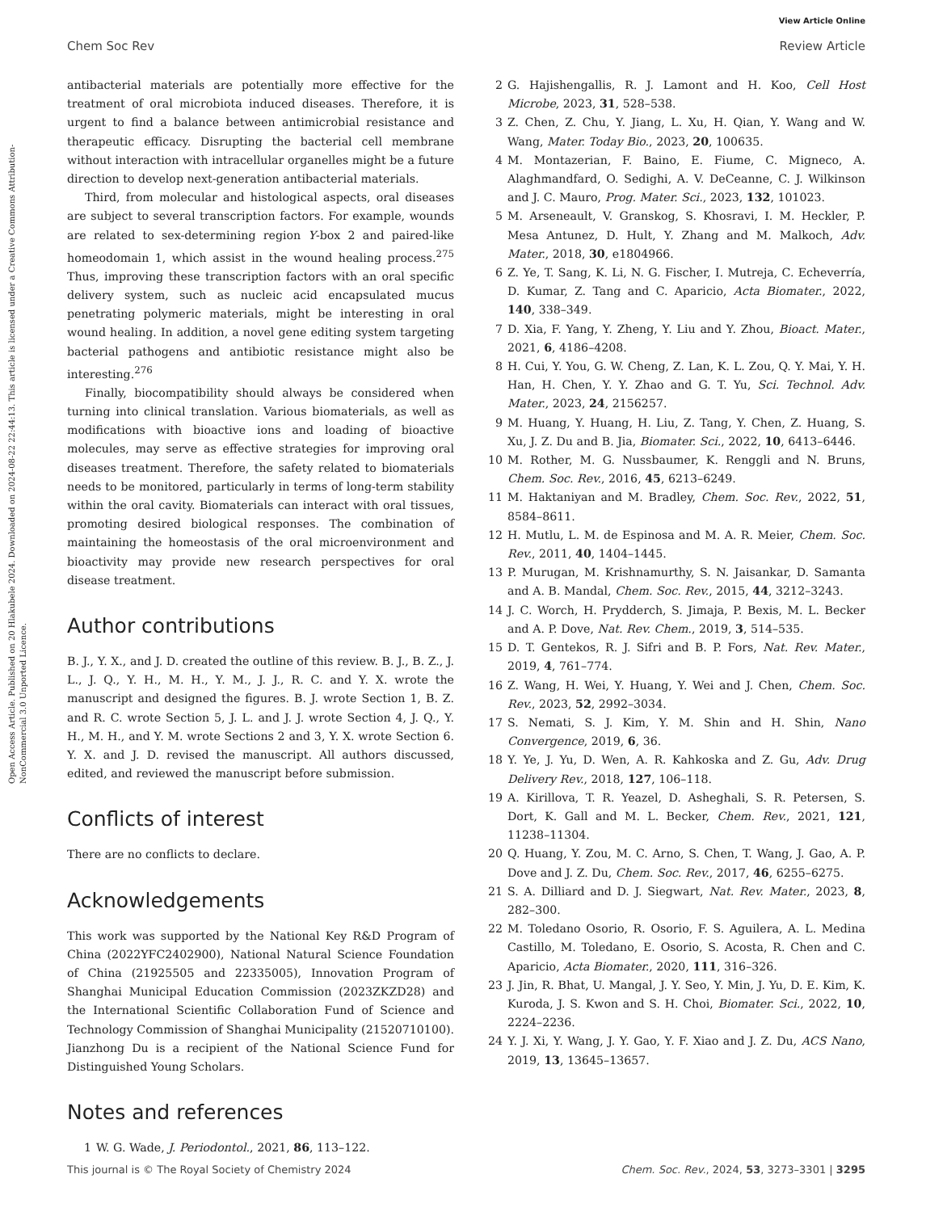View Article Online
Chem Soc Rev Review Article
Open Access Article. Published on 20 Hlakubele 2024. Downloaded on 2024-08-22 22:44:13. This article is licensed under a Creative Commons Attribution-NonCommercial 3.0 Unported Licence.
antibacterial materials are potentially more effective for the treatment of oral microbiota induced diseases. Therefore, it is urgent to find a balance between antimicrobial resistance and therapeutic efficacy. Disrupting the bacterial cell membrane without interaction with intracellular organelles might be a future direction to develop next-generation antibacterial materials.
Third, from molecular and histological aspects, oral diseases are subject to several transcription factors. For example, wounds are related to sex-determining region Y-box 2 and paired-like homeodomain 1, which assist in the wound healing process.<sup>275</sup> Thus, improving these transcription factors with an oral specific delivery system, such as nucleic acid encapsulated mucus penetrating polymeric materials, might be interesting in oral wound healing. In addition, a novel gene editing system targeting bacterial pathogens and antibiotic resistance might also be interesting.<sup>276</sup>
Finally, biocompatibility should always be considered when turning into clinical translation. Various biomaterials, as well as modifications with bioactive ions and loading of bioactive molecules, may serve as effective strategies for improving oral diseases treatment. Therefore, the safety related to biomaterials needs to be monitored, particularly in terms of long-term stability within the oral cavity. Biomaterials can interact with oral tissues, promoting desired biological responses. The combination of maintaining the homeostasis of the oral microenvironment and bioactivity may provide new research perspectives for oral disease treatment.
Author contributions
B. J., Y. X., and J. D. created the outline of this review. B. J., B. Z., J. L., J. Q., Y. H., M. H., Y. M., J. J., R. C. and Y. X. wrote the manuscript and designed the figures. B. J. wrote Section 1, B. Z. and R. C. wrote Section 5, J. L. and J. J. wrote Section 4, J. Q., Y. H., M. H., and Y. M. wrote Sections 2 and 3, Y. X. wrote Section 6. Y. X. and J. D. revised the manuscript. All authors discussed, edited, and reviewed the manuscript before submission.
Conflicts of interest
There are no conflicts to declare.
Acknowledgements
This work was supported by the National Key R&D Program of China (2022YFC2402900), National Natural Science Foundation of China (21925505 and 22335005), Innovation Program of Shanghai Municipal Education Commission (2023ZKZD28) and the International Scientific Collaboration Fund of Science and Technology Commission of Shanghai Municipality (21520710100). Jianzhong Du is a recipient of the National Science Fund for Distinguished Young Scholars.
Notes and references
1 W. G. Wade, J. Periodontol., 2021, 86, 113–122.
2 G. Hajishengallis, R. J. Lamont and H. Koo, Cell Host Microbe, 2023, 31, 528–538.
3 Z. Chen, Z. Chu, Y. Jiang, L. Xu, H. Qian, Y. Wang and W. Wang, Mater. Today Bio., 2023, 20, 100635.
4 M. Montazerian, F. Baino, E. Fiume, C. Migneco, A. Alaghmandfard, O. Sedighi, A. V. DeCeanne, C. J. Wilkinson and J. C. Mauro, Prog. Mater. Sci., 2023, 132, 101023.
5 M. Arseneault, V. Granskog, S. Khosravi, I. M. Heckler, P. Mesa Antunez, D. Hult, Y. Zhang and M. Malkoch, Adv. Mater., 2018, 30, e1804966.
6 Z. Ye, T. Sang, K. Li, N. G. Fischer, I. Mutreja, C. Echeverría, D. Kumar, Z. Tang and C. Aparicio, Acta Biomater., 2022, 140, 338–349.
7 D. Xia, F. Yang, Y. Zheng, Y. Liu and Y. Zhou, Bioact. Mater., 2021, 6, 4186–4208.
8 H. Cui, Y. You, G. W. Cheng, Z. Lan, K. L. Zou, Q. Y. Mai, Y. H. Han, H. Chen, Y. Y. Zhao and G. T. Yu, Sci. Technol. Adv. Mater., 2023, 24, 2156257.
9 M. Huang, Y. Huang, H. Liu, Z. Tang, Y. Chen, Z. Huang, S. Xu, J. Z. Du and B. Jia, Biomater. Sci., 2022, 10, 6413–6446.
10 M. Rother, M. G. Nussbaumer, K. Renggli and N. Bruns, Chem. Soc. Rev., 2016, 45, 6213–6249.
11 M. Haktaniyan and M. Bradley, Chem. Soc. Rev., 2022, 51, 8584–8611.
12 H. Mutlu, L. M. de Espinosa and M. A. R. Meier, Chem. Soc. Rev., 2011, 40, 1404–1445.
13 P. Murugan, M. Krishnamurthy, S. N. Jaisankar, D. Samanta and A. B. Mandal, Chem. Soc. Rev., 2015, 44, 3212–3243.
14 J. C. Worch, H. Prydderch, S. Jimaja, P. Bexis, M. L. Becker and A. P. Dove, Nat. Rev. Chem., 2019, 3, 514–535.
15 D. T. Gentekos, R. J. Sifri and B. P. Fors, Nat. Rev. Mater., 2019, 4, 761–774.
16 Z. Wang, H. Wei, Y. Huang, Y. Wei and J. Chen, Chem. Soc. Rev., 2023, 52, 2992–3034.
17 S. Nemati, S. J. Kim, Y. M. Shin and H. Shin, Nano Convergence, 2019, 6, 36.
18 Y. Ye, J. Yu, D. Wen, A. R. Kahkoska and Z. Gu, Adv. Drug Delivery Rev., 2018, 127, 106–118.
19 A. Kirillova, T. R. Yeazel, D. Asheghali, S. R. Petersen, S. Dort, K. Gall and M. L. Becker, Chem. Rev., 2021, 121, 11238–11304.
20 Q. Huang, Y. Zou, M. C. Arno, S. Chen, T. Wang, J. Gao, A. P. Dove and J. Z. Du, Chem. Soc. Rev., 2017, 46, 6255–6275.
21 S. A. Dilliard and D. J. Siegwart, Nat. Rev. Mater., 2023, 8, 282–300.
22 M. Toledano Osorio, R. Osorio, F. S. Aguilera, A. L. Medina Castillo, M. Toledano, E. Osorio, S. Acosta, R. Chen and C. Aparicio, Acta Biomater., 2020, 111, 316–326.
23 J. Jin, R. Bhat, U. Mangal, J. Y. Seo, Y. Min, J. Yu, D. E. Kim, K. Kuroda, J. S. Kwon and S. H. Choi, Biomater. Sci., 2022, 10, 2224–2236.
24 Y. J. Xi, Y. Wang, J. Y. Gao, Y. F. Xiao and J. Z. Du, ACS Nano, 2019, 13, 13645–13657.
This journal is © The Royal Society of Chemistry 2024 Chem. Soc. Rev., 2024, 53, 3273–3301 | 3295